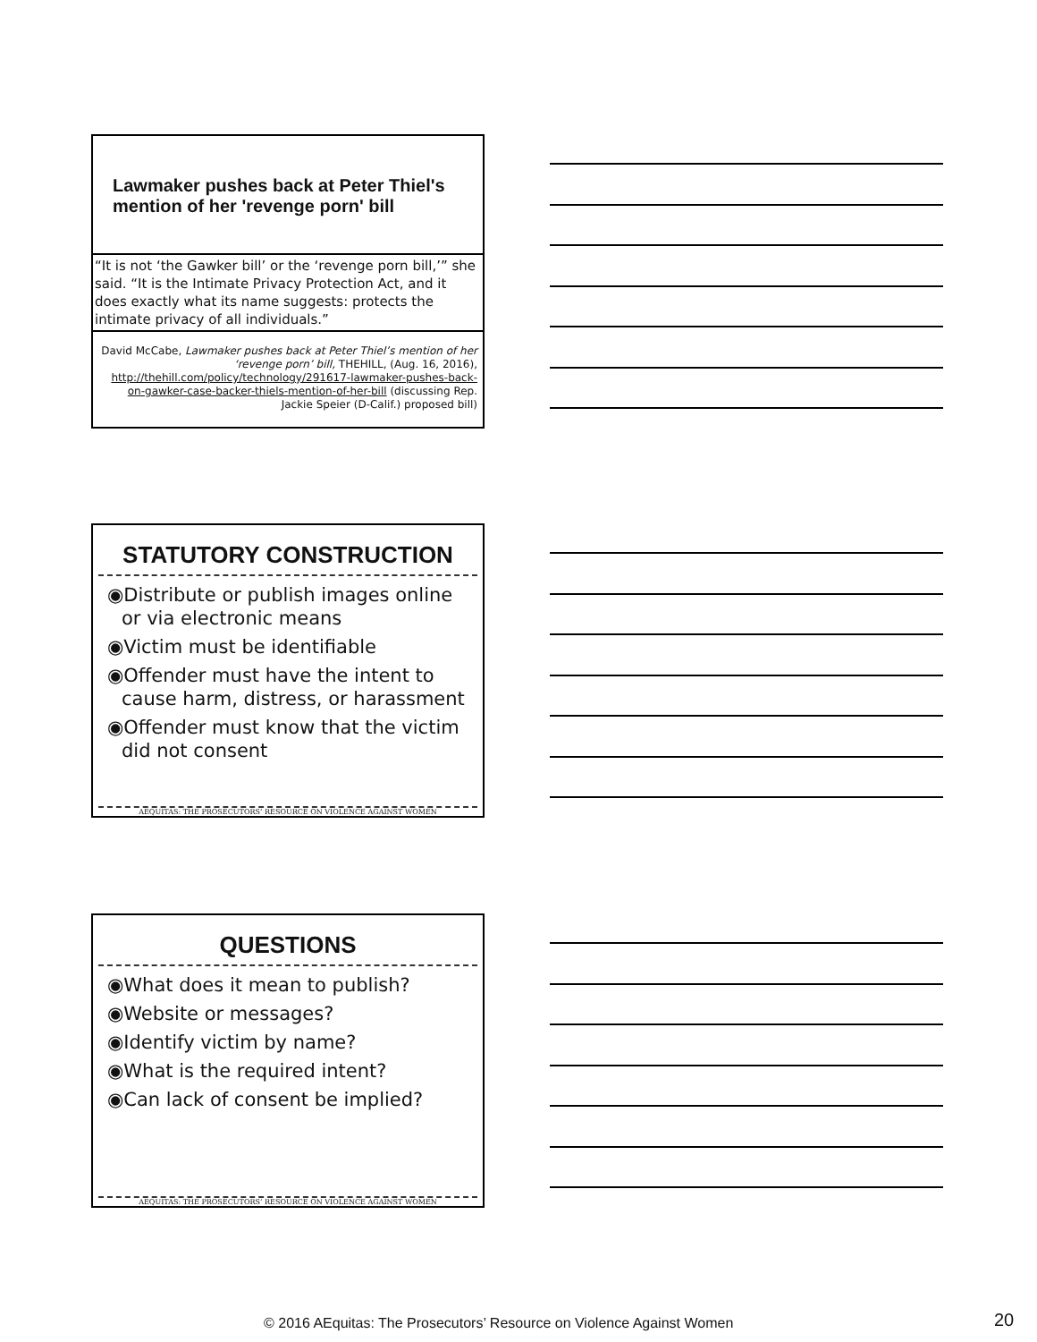Lawmaker pushes back at Peter Thiel's mention of her 'revenge porn' bill
“It is not ‘the Gawker bill’ or the ‘revenge porn bill,’” she said. “It is the Intimate Privacy Protection Act, and it does exactly what its name suggests: protects the intimate privacy of all individuals.”
David McCabe, Lawmaker pushes back at Peter Thiel’s mention of her ‘revenge porn’ bill, THEHILL, (Aug. 16, 2016), http://thehill.com/policy/technology/291617-lawmaker-pushes-back-on-gawker-case-backer-thiels-mention-of-her-bill (discussing Rep. Jackie Speier (D-Calif.) proposed bill)
STATUTORY CONSTRUCTION
◉Distribute or publish images online or via electronic means
◉Victim must be identifiable
◉Offender must have the intent to cause harm, distress, or harassment
◉Offender must know that the victim did not consent
AEQUITAS: THE PROSECUTORS’ RESOURCE ON VIOLENCE AGAINST WOMEN
QUESTIONS
◉What does it mean to publish?
◉Website or messages?
◉Identify victim by name?
◉What is the required intent?
◉Can lack of consent be implied?
AEQUITAS: THE PROSECUTORS’ RESOURCE ON VIOLENCE AGAINST WOMEN
© 2016 AEquitas: The Prosecutors’ Resource on Violence Against Women 20